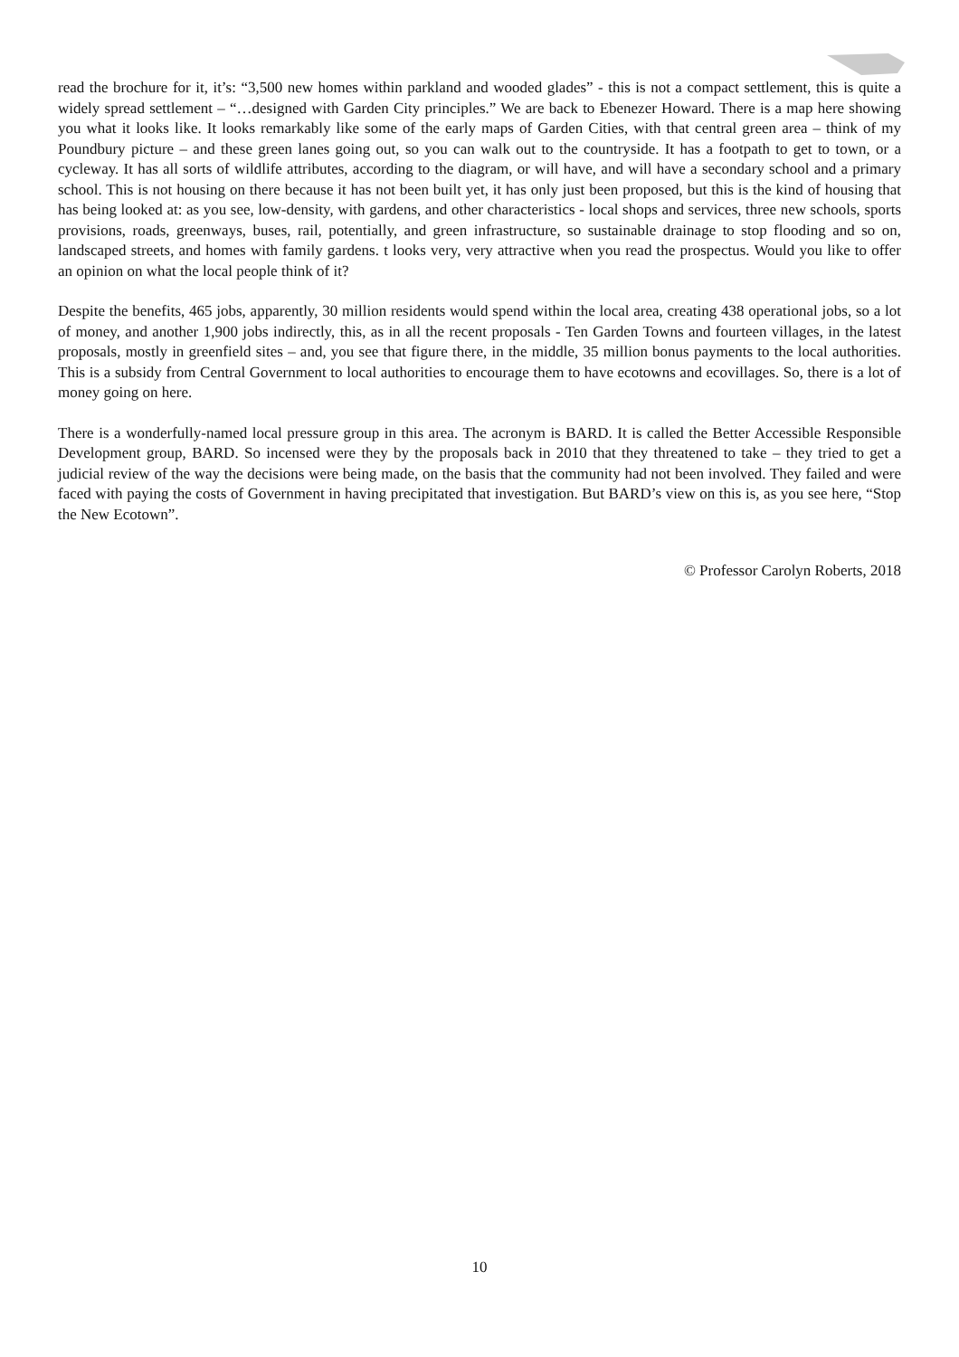read the brochure for it, it’s: “3,500 new homes within parkland and wooded glades” - this is not a compact settlement, this is quite a widely spread settlement – “…designed with Garden City principles.” We are back to Ebenezer Howard. There is a map here showing you what it looks like. It looks remarkably like some of the early maps of Garden Cities, with that central green area – think of my Poundbury picture – and these green lanes going out, so you can walk out to the countryside. It has a footpath to get to town, or a cycleway. It has all sorts of wildlife attributes, according to the diagram, or will have, and will have a secondary school and a primary school. This is not housing on there because it has not been built yet, it has only just been proposed, but this is the kind of housing that has being looked at: as you see, low-density, with gardens, and other characteristics - local shops and services, three new schools, sports provisions, roads, greenways, buses, rail, potentially, and green infrastructure, so sustainable drainage to stop flooding and so on, landscaped streets, and homes with family gardens. t looks very, very attractive when you read the prospectus. Would you like to offer an opinion on what the local people think of it?
Despite the benefits, 465 jobs, apparently, 30 million residents would spend within the local area, creating 438 operational jobs, so a lot of money, and another 1,900 jobs indirectly, this, as in all the recent proposals - Ten Garden Towns and fourteen villages, in the latest proposals, mostly in greenfield sites – and, you see that figure there, in the middle, 35 million bonus payments to the local authorities. This is a subsidy from Central Government to local authorities to encourage them to have ecotowns and ecovillages. So, there is a lot of money going on here.
There is a wonderfully-named local pressure group in this area. The acronym is BARD. It is called the Better Accessible Responsible Development group, BARD. So incensed were they by the proposals back in 2010 that they threatened to take – they tried to get a judicial review of the way the decisions were being made, on the basis that the community had not been involved. They failed and were faced with paying the costs of Government in having precipitated that investigation. But BARD’s view on this is, as you see here, “Stop the New Ecotown”.
© Professor Carolyn Roberts, 2018
10